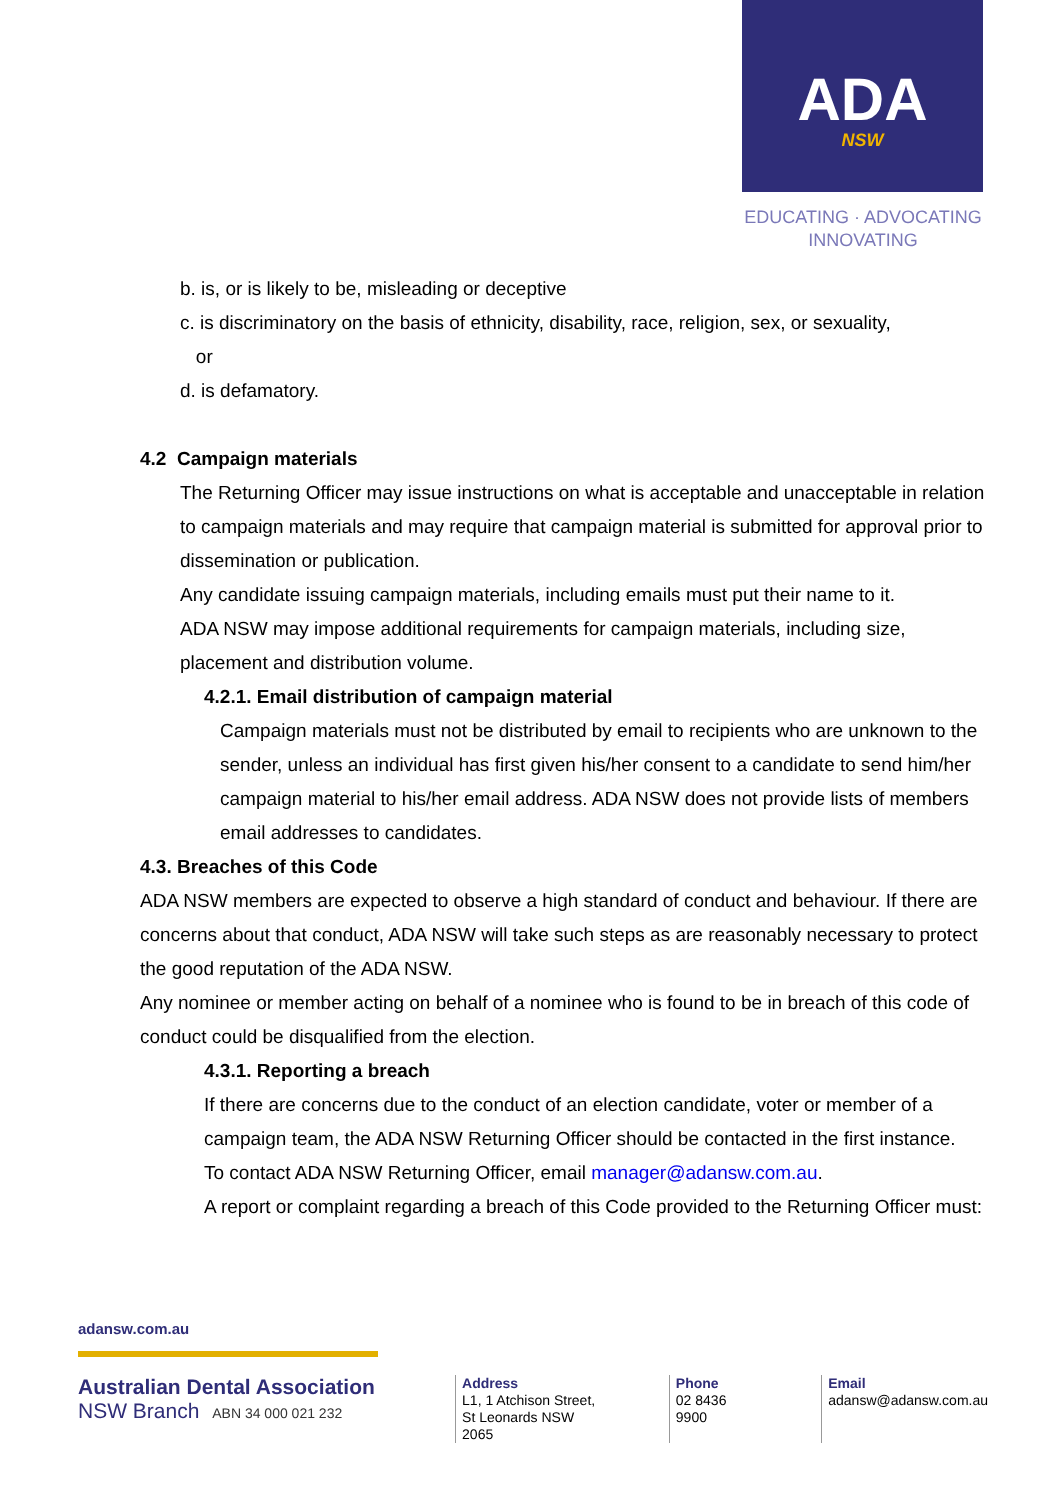ADA
NSW
EDUCATING · ADVOCATING
INNOVATING
b. is, or is likely to be, misleading or deceptive
c. is discriminatory on the basis of ethnicity, disability, race, religion, sex, or sexuality,
or
d. is defamatory.
4.2 Campaign materials
The Returning Officer may issue instructions on what is acceptable and unacceptable in relation to campaign materials and may require that campaign material is submitted for approval prior to dissemination or publication.
Any candidate issuing campaign materials, including emails must put their name to it.
ADA NSW may impose additional requirements for campaign materials, including size, placement and distribution volume.
4.2.1. Email distribution of campaign material
Campaign materials must not be distributed by email to recipients who are unknown to the sender, unless an individual has first given his/her consent to a candidate to send him/her campaign material to his/her email address. ADA NSW does not provide lists of members email addresses to candidates.
4.3. Breaches of this Code
ADA NSW members are expected to observe a high standard of conduct and behaviour. If there are concerns about that conduct, ADA NSW will take such steps as are reasonably necessary to protect the good reputation of the ADA NSW.
Any nominee or member acting on behalf of a nominee who is found to be in breach of this code of conduct could be disqualified from the election.
4.3.1. Reporting a breach
If there are concerns due to the conduct of an election candidate, voter or member of a campaign team, the ADA NSW Returning Officer should be contacted in the first instance.
To contact ADA NSW Returning Officer, email manager@adansw.com.au.
A report or complaint regarding a breach of this Code provided to the Returning Officer must:
adansw.com.au
Australian Dental Association
NSW Branch ABN 34 000 021 232
Address
L1, 1 Atchison Street,
St Leonards NSW 2065
Phone
02 8436 9900
Email
adansw@adansw.com.au